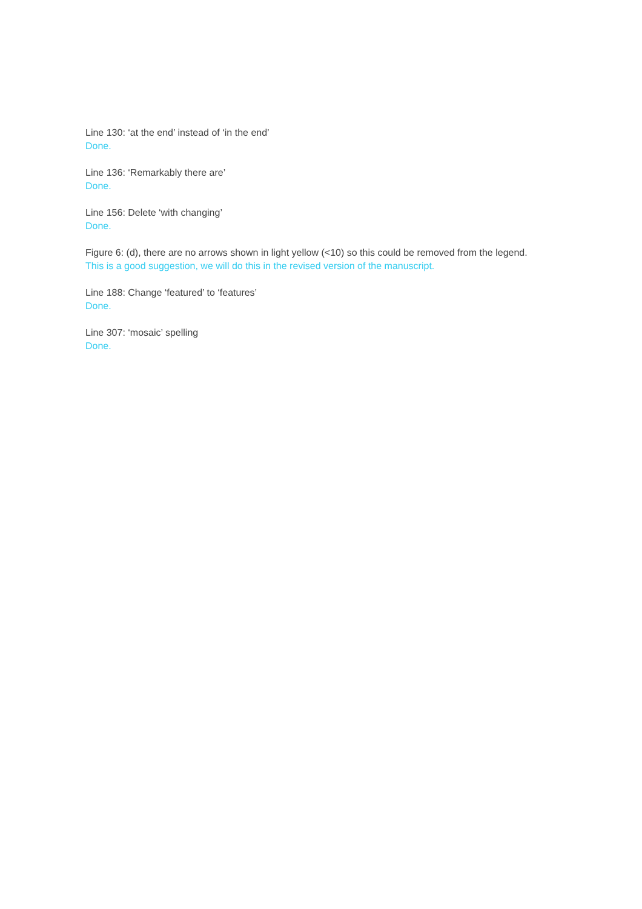Line 130: ‘at the end’ instead of ‘in the end’
Done.
Line 136: ‘Remarkably there are’
Done.
Line 156: Delete ‘with changing’
Done.
Figure 6: (d), there are no arrows shown in light yellow (<10) so this could be removed from the legend.
This is a good suggestion, we will do this in the revised version of the manuscript.
Line 188: Change ‘featured’ to ‘features’
Done.
Line 307: ‘mosaic’ spelling
Done.